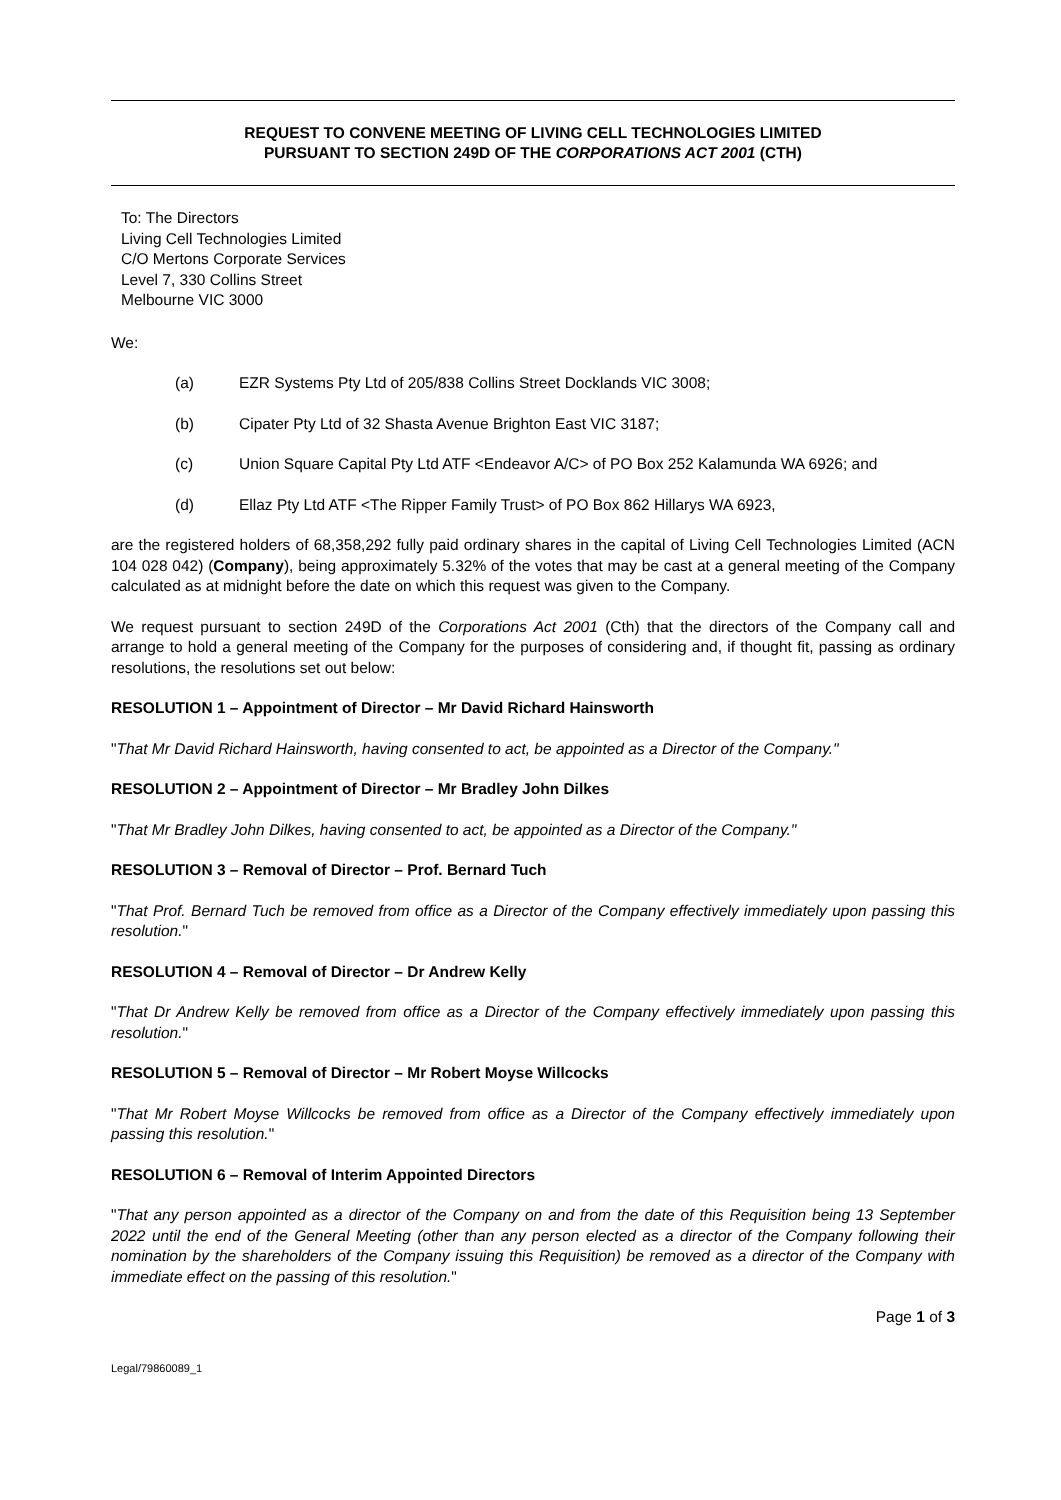REQUEST TO CONVENE MEETING OF LIVING CELL TECHNOLOGIES LIMITED
PURSUANT TO SECTION 249D OF THE CORPORATIONS ACT 2001 (CTH)
To: The Directors
Living Cell Technologies Limited
C/O Mertons Corporate Services
Level 7, 330 Collins Street
Melbourne VIC 3000
We:
(a) EZR Systems Pty Ltd of 205/838 Collins Street Docklands VIC 3008;
(b) Cipater Pty Ltd of 32 Shasta Avenue Brighton East VIC 3187;
(c) Union Square Capital Pty Ltd ATF <Endeavor A/C> of PO Box 252 Kalamunda WA 6926; and
(d) Ellaz Pty Ltd ATF <The Ripper Family Trust> of PO Box 862 Hillarys WA 6923,
are the registered holders of 68,358,292 fully paid ordinary shares in the capital of Living Cell Technologies Limited (ACN 104 028 042) (Company), being approximately 5.32% of the votes that may be cast at a general meeting of the Company calculated as at midnight before the date on which this request was given to the Company.
We request pursuant to section 249D of the Corporations Act 2001 (Cth) that the directors of the Company call and arrange to hold a general meeting of the Company for the purposes of considering and, if thought fit, passing as ordinary resolutions, the resolutions set out below:
RESOLUTION 1 – Appointment of Director – Mr David Richard Hainsworth
"That Mr David Richard Hainsworth, having consented to act, be appointed as a Director of the Company."
RESOLUTION 2 – Appointment of Director – Mr Bradley John Dilkes
"That Mr Bradley John Dilkes, having consented to act, be appointed as a Director of the Company."
RESOLUTION 3 – Removal of Director – Prof. Bernard Tuch
"That Prof. Bernard Tuch be removed from office as a Director of the Company effectively immediately upon passing this resolution."
RESOLUTION 4 – Removal of Director – Dr Andrew Kelly
"That Dr Andrew Kelly be removed from office as a Director of the Company effectively immediately upon passing this resolution."
RESOLUTION 5 – Removal of Director – Mr Robert Moyse Willcocks
"That Mr Robert Moyse Willcocks be removed from office as a Director of the Company effectively immediately upon passing this resolution."
RESOLUTION 6 – Removal of Interim Appointed Directors
"That any person appointed as a director of the Company on and from the date of this Requisition being 13 September 2022 until the end of the General Meeting (other than any person elected as a director of the Company following their nomination by the shareholders of the Company issuing this Requisition) be removed as a director of the Company with immediate effect on the passing of this resolution."
Page 1 of 3
Legal/79860089_1